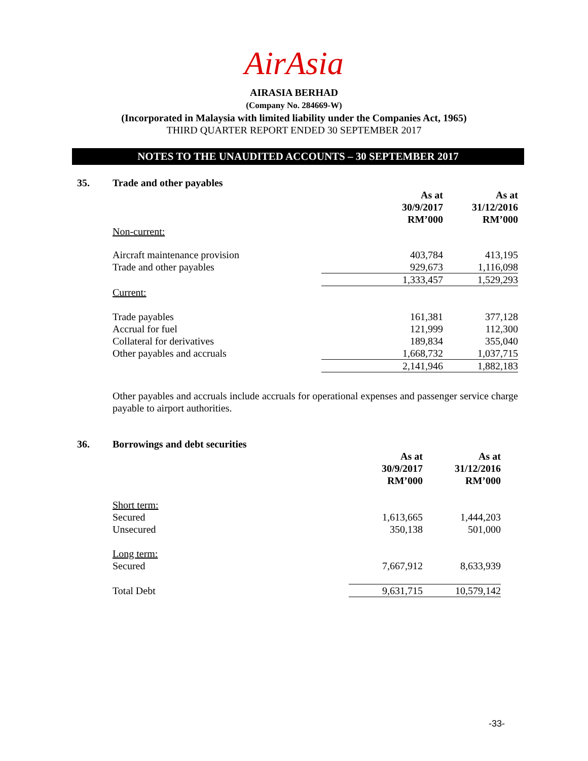AirAsia
AIRASIA BERHAD
(Company No. 284669-W)
(Incorporated in Malaysia with limited liability under the Companies Act, 1965)
THIRD QUARTER REPORT ENDED 30 SEPTEMBER 2017
NOTES TO THE UNAUDITED ACCOUNTS – 30 SEPTEMBER 2017
35. Trade and other payables
| | As at 30/9/2017 RM’000 | As at 31/12/2016 RM’000 |
| Non-current: | | |
| Aircraft maintenance provision | 403,784 | 413,195 |
| Trade and other payables | 929,673 | 1,116,098 |
| | 1,333,457 | 1,529,293 |
| Current: | | |
| Trade payables | 161,381 | 377,128 |
| Accrual for fuel | 121,999 | 112,300 |
| Collateral for derivatives | 189,834 | 355,040 |
| Other payables and accruals | 1,668,732 | 1,037,715 |
| | 2,141,946 | 1,882,183 |
Other payables and accruals include accruals for operational expenses and passenger service charge payable to airport authorities.
36. Borrowings and debt securities
| | As at 30/9/2017 RM’000 | As at 31/12/2016 RM’000 |
| Short term: | | |
| Secured | 1,613,665 | 1,444,203 |
| Unsecured | 350,138 | 501,000 |
| Long term: | | |
| Secured | 7,667,912 | 8,633,939 |
| Total Debt | 9,631,715 | 10,579,142 |
-33-